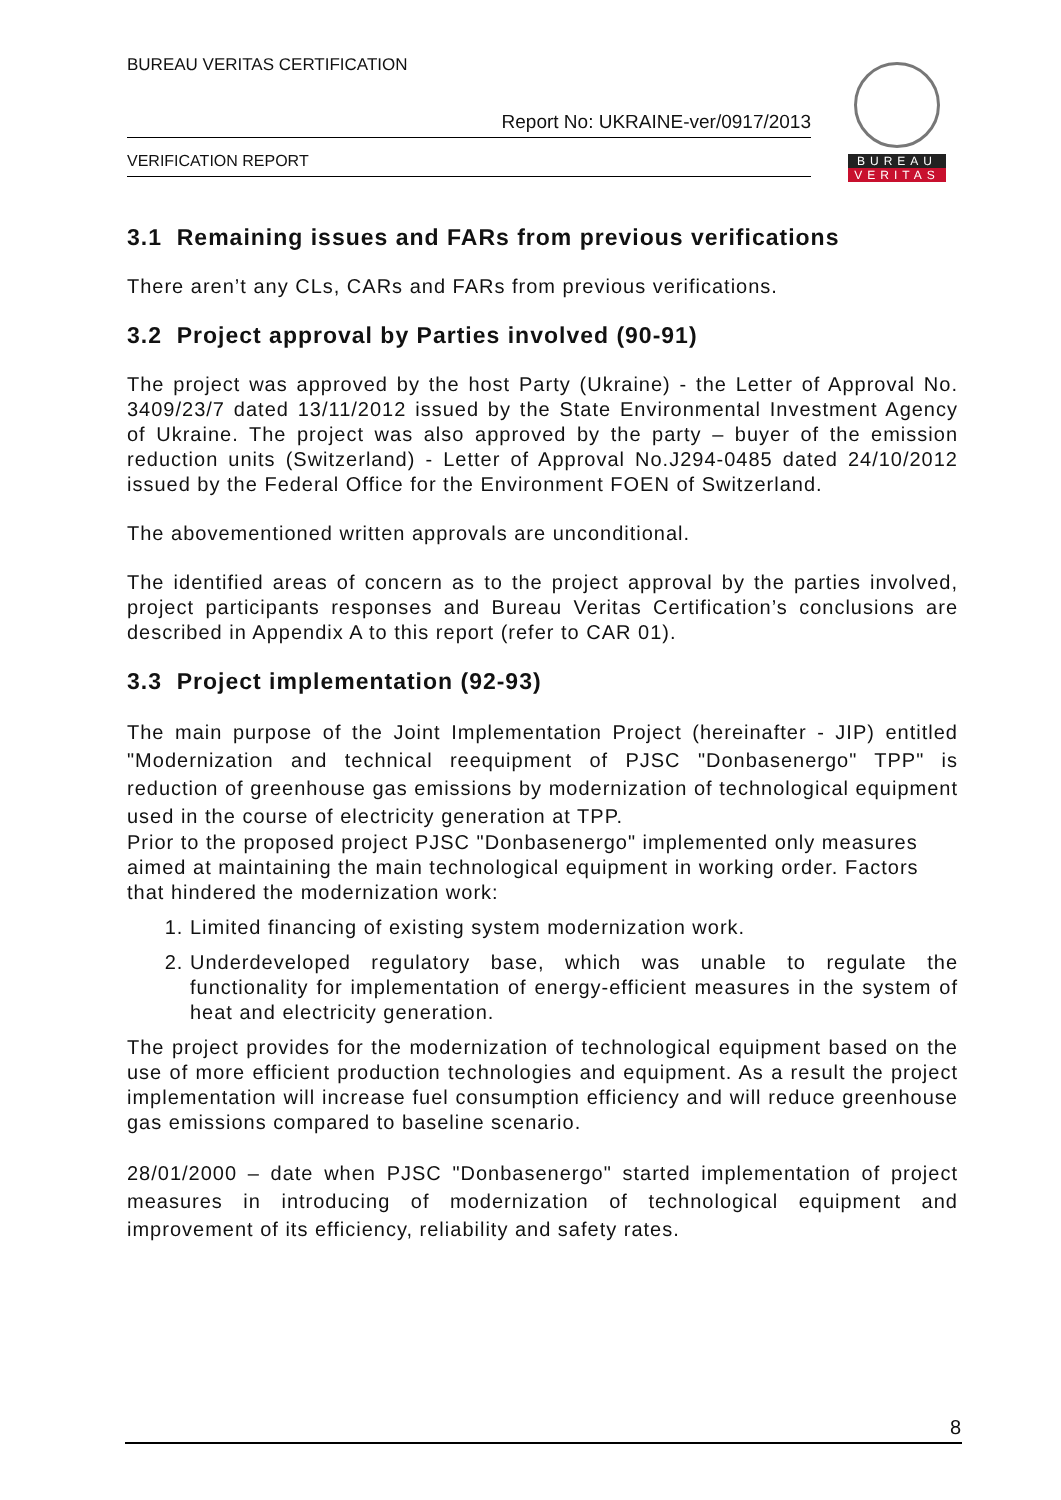BUREAU VERITAS CERTIFICATION
Report No: UKRAINE-ver/0917/2013
VERIFICATION REPORT
BUREAU
VERITAS
3.1 Remaining issues and FARs from previous verifications
There aren’t any CLs, CARs and FARs from previous verifications.
3.2 Project approval by Parties involved (90-91)
The project was approved by the host Party (Ukraine) - the Letter of Approval No. 3409/23/7 dated 13/11/2012 issued by the State Environmental Investment Agency of Ukraine. The project was also approved by the party – buyer of the emission reduction units (Switzerland) - Letter of Approval No.J294-0485 dated 24/10/2012 issued by the Federal Office for the Environment FOEN of Switzerland.
The abovementioned written approvals are unconditional.
The identified areas of concern as to the project approval by the parties involved, project participants responses and Bureau Veritas Certification’s conclusions are described in Appendix A to this report (refer to CAR 01).
3.3 Project implementation (92-93)
The main purpose of the Joint Implementation Project (hereinafter - JIP) entitled "Modernization and technical reequipment of PJSC "Donbasenergo" TPP" is reduction of greenhouse gas emissions by modernization of technological equipment used in the course of electricity generation at TPP.
Prior to the proposed project PJSC "Donbasenergo" implemented only measures aimed at maintaining the main technological equipment in working order. Factors that hindered the modernization work:
1. Limited financing of existing system modernization work.
2. Underdeveloped regulatory base, which was unable to regulate the functionality for implementation of energy-efficient measures in the system of heat and electricity generation.
The project provides for the modernization of technological equipment based on the use of more efficient production technologies and equipment. As a result the project implementation will increase fuel consumption efficiency and will reduce greenhouse gas emissions compared to baseline scenario.
28/01/2000 – date when PJSC "Donbasenergo" started implementation of project measures in introducing of modernization of technological equipment and improvement of its efficiency, reliability and safety rates.
8